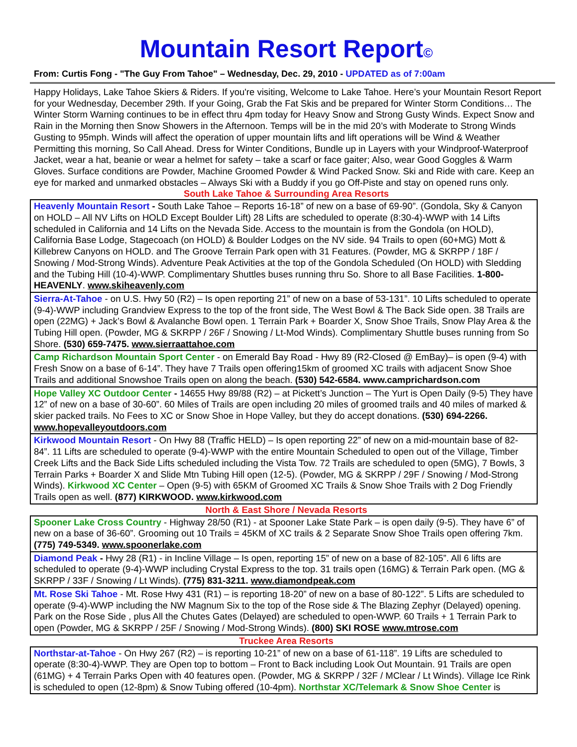Mountain Resort Report©
From: Curtis Fong - "The Guy From Tahoe" – Wednesday, Dec. 29, 2010 - UPDATED as of 7:00am
Happy Holidays, Lake Tahoe Skiers & Riders. If you're visiting, Welcome to Lake Tahoe. Here’s your Mountain Resort Report for your Wednesday, December 29th. If your Going, Grab the Fat Skis and be prepared for Winter Storm Conditions… The Winter Storm Warning continues to be in effect thru 4pm today for Heavy Snow and Strong Gusty Winds. Expect Snow and Rain in the Morning then Snow Showers in the Afternoon. Temps will be in the mid 20’s with Moderate to Strong Winds Gusting to 95mph. Winds will affect the operation of upper mountain lifts and lift operations will be Wind & Weather Permitting this morning, So Call Ahead. Dress for Winter Conditions, Bundle up in Layers with your Windproof-Waterproof Jacket, wear a hat, beanie or wear a helmet for safety – take a scarf or face gaiter; Also, wear Good Goggles & Warm Gloves. Surface conditions are Powder, Machine Groomed Powder & Wind Packed Snow. Ski and Ride with care. Keep an eye for marked and unmarked obstacles – Always Ski with a Buddy if you go Off-Piste and stay on opened runs only.
South Lake Tahoe & Surrounding Area Resorts
| Heavenly Mountain Resort - South Lake Tahoe – Reports 16-18” of new on a base of 69-90”. (Gondola, Sky & Canyon on HOLD – All NV Lifts on HOLD Except Boulder Lift) 28 Lifts are scheduled to operate (8:30-4)-WWP with 14 Lifts scheduled in California and 14 Lifts on the Nevada Side. Access to the mountain is from the Gondola (on HOLD), California Base Lodge, Stagecoach (on HOLD) & Boulder Lodges on the NV side. 94 Trails to open (60+MG) Mott & Killebrew Canyons on HOLD. and The Groove Terrain Park open with 31 Features. (Powder, MG & SKRPP / 18F / Snowing / Mod-Strong Winds). Adventure Peak Activities at the top of the Gondola Scheduled (On HOLD) with Sledding and the Tubing Hill (10-4)-WWP. Complimentary Shuttles buses running thru So. Shore to all Base Facilities. 1-800-HEAVENLY . www.skiheavenly.com |
| Sierra-At-Tahoe - on U.S. Hwy 50 (R2) – Is open reporting 21” of new on a base of 53-131”. 10 Lifts scheduled to operate (9-4)-WWP including Grandview Express to the top of the front side, The West Bowl & The Back Side open. 38 Trails are open (22MG) + Jack’s Bowl & Avalanche Bowl open. 1 Terrain Park + Boarder X, Snow Shoe Trails, Snow Play Area & the Tubing Hill open. (Powder, MG & SKRPP / 26F / Snowing / Lt-Mod Winds). Complimentary Shuttle buses running from So Shore. (530) 659-7475. www.sierraattahoe.com |
| Camp Richardson Mountain Sport Center - on Emerald Bay Road - Hwy 89 (R2-Closed @ EmBay)– is open (9-4) with Fresh Snow on a base of 6-14”. They have 7 Trails open offering15km of groomed XC trails with adjacent Snow Shoe Trails and additional Snowshoe Trails open on along the beach. (530) 542-6584. www.camprichardson.com |
| Hope Valley XC Outdoor Center - 14655 Hwy 89/88 (R2) – at Pickett’s Junction – The Yurt is Open Daily (9-5) They have 12” of new on a base of 30-60”. 60 Miles of Trails are open including 20 miles of groomed trails and 40 miles of marked & skier packed trails. No Fees to XC or Snow Shoe in Hope Valley, but they do accept donations. (530) 694-2266. www.hopevalleyoutdoors.com |
| Kirkwood Mountain Resort - On Hwy 88 (Traffic HELD) – Is open reporting 22” of new on a mid-mountain base of 82-84”. 11 Lifts are scheduled to operate (9-4)-WWP with the entire Mountain Scheduled to open out of the Village, Timber Creek Lifts and the Back Side Lifts scheduled including the Vista Tow. 72 Trails are scheduled to open (5MG), 7 Bowls, 3 Terrain Parks + Boarder X and Slide Mtn Tubing Hill open (12-5). (Powder, MG & SKRPP / 29F / Snowing / Mod-Strong Winds). Kirkwood XC Center – Open (9-5) with 65KM of Groomed XC Trails & Snow Shoe Trails with 2 Dog Friendly Trails open as well. (877) KIRKWOOD. www.kirkwood.com |
North & East Shore / Nevada Resorts
| Spooner Lake Cross Country - Highway 28/50 (R1) - at Spooner Lake State Park – is open daily (9-5). They have 6” of new on a base of 36-60”. Grooming out 10 Trails = 45KM of XC trails & 2 Separate Snow Shoe Trails open offering 7km. (775) 749-5349. www.spoonerlake.com |
| Diamond Peak - Hwy 28 (R1) - in Incline Village – Is open, reporting 15” of new on a base of 82-105”. All 6 lifts are scheduled to operate (9-4)-WWP including Crystal Express to the top. 31 trails open (16MG) & Terrain Park open. (MG & SKRPP / 33F / Snowing / Lt Winds). (775) 831-3211. www.diamondpeak.com |
| Mt. Rose Ski Tahoe - Mt. Rose Hwy 431 (R1) – is reporting 18-20” of new on a base of 80-122”. 5 Lifts are scheduled to operate (9-4)-WWP including the NW Magnum Six to the top of the Rose side & The Blazing Zephyr (Delayed) opening. Park on the Rose Side , plus All the Chutes Gates (Delayed) are scheduled to open-WWP. 60 Trails + 1 Terrain Park to open (Powder, MG & SKRPP / 25F / Snowing / Mod-Strong Winds). (800) SKI ROSE www.mtrose.com |
Truckee Area Resorts
| Northstar-at-Tahoe - On Hwy 267 (R2) – is reporting 10-21” of new on a base of 61-118”. 19 Lifts are scheduled to operate (8:30-4)-WWP. They are Open top to bottom – Front to Back including Look Out Mountain. 91 Trails are open (61MG) + 4 Terrain Parks Open with 40 features open. (Powder, MG & SKRPP / 32F / MClear / Lt Winds). Village Ice Rink is scheduled to open (12-8pm) & Snow Tubing offered (10-4pm). Northstar XC/Telemark & Snow Shoe Center is |